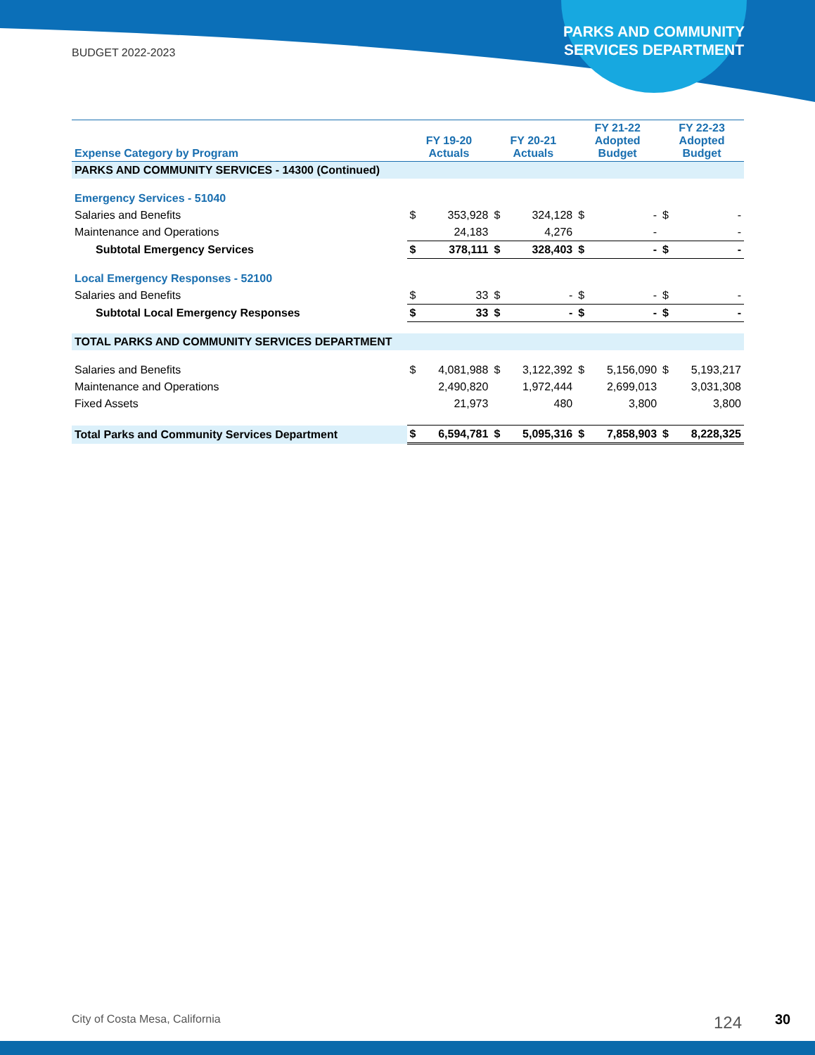BUDGET 2022-2023
PARKS AND COMMUNITY SERVICES DEPARTMENT
| Expense Category by Program | FY 19-20 Actuals | | FY 20-21 Actuals | | FY 21-22 Adopted Budget | | FY 22-23 Adopted Budget | |
| --- | --- | --- | --- | --- | --- | --- | --- | --- |
| PARKS AND COMMUNITY SERVICES - 14300 (Continued) | | | | | | | | |
| Emergency Services - 51040 | | | | | | | | |
| Salaries and Benefits | $ | 353,928 | $ | 324,128 | $ | - | $ | - |
| Maintenance and Operations | | 24,183 | | 4,276 | | - | | - |
| Subtotal Emergency Services | $ | 378,111 | $ | 328,403 | $ | - | $ | - |
| Local Emergency Responses - 52100 | | | | | | | | |
| Salaries and Benefits | $ | 33 | $ | - | $ | - | $ | - |
| Subtotal Local Emergency Responses | $ | 33 | $ | - | $ | - | $ | - |
| TOTAL PARKS AND COMMUNITY SERVICES DEPARTMENT | | | | | | | | |
| Salaries and Benefits | $ | 4,081,988 | $ | 3,122,392 | $ | 5,156,090 | $ | 5,193,217 |
| Maintenance and Operations | | 2,490,820 | | 1,972,444 | | 2,699,013 | | 3,031,308 |
| Fixed Assets | | 21,973 | | 480 | | 3,800 | | 3,800 |
| Total Parks and Community Services Department | $ | 6,594,781 | $ | 5,095,316 | $ | 7,858,903 | $ | 8,228,325 |
City of Costa Mesa, California 124 30